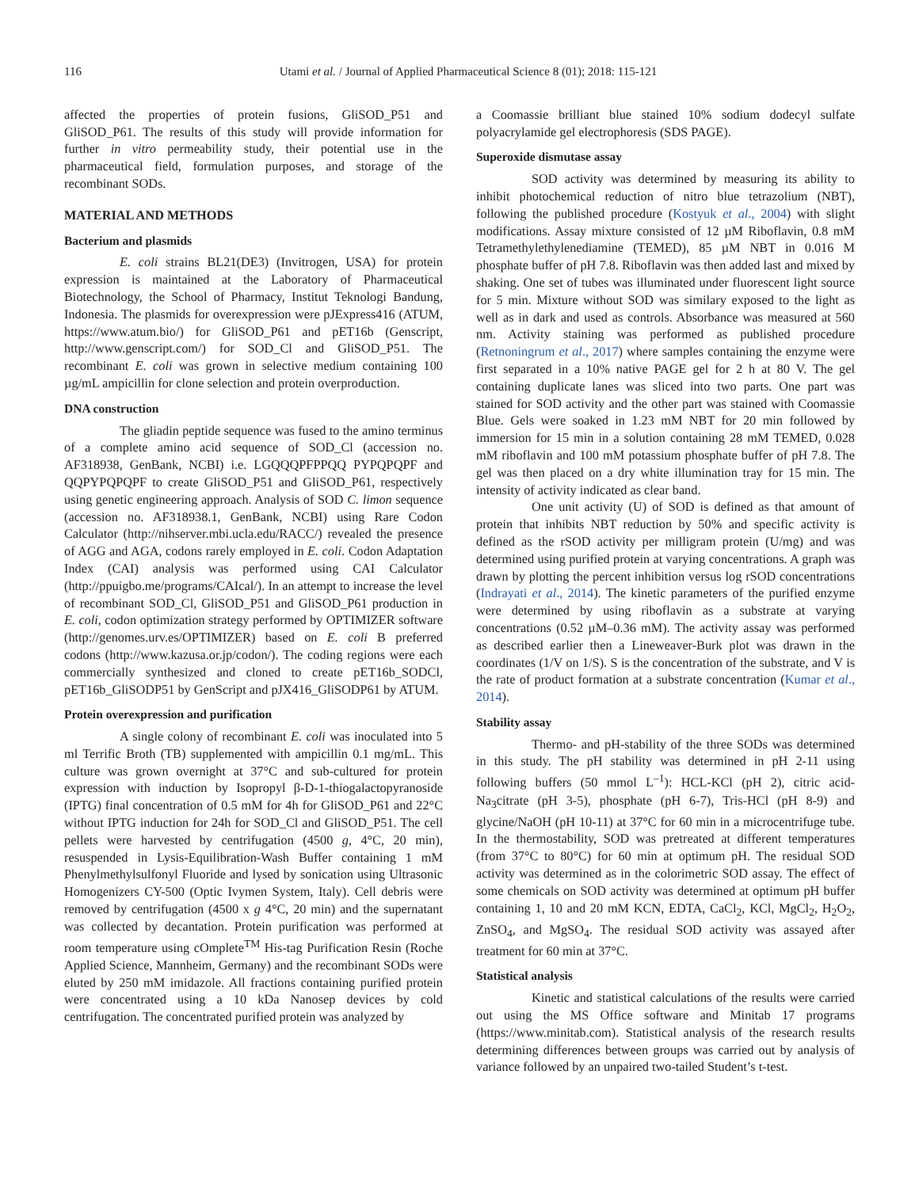116 Utami et al. / Journal of Applied Pharmaceutical Science 8 (01); 2018: 115-121
affected the properties of protein fusions, GliSOD_P51 and GliSOD_P61. The results of this study will provide information for further in vitro permeability study, their potential use in the pharmaceutical field, formulation purposes, and storage of the recombinant SODs.
MATERIAL AND METHODS
Bacterium and plasmids
E. coli strains BL21(DE3) (Invitrogen, USA) for protein expression is maintained at the Laboratory of Pharmaceutical Biotechnology, the School of Pharmacy, Institut Teknologi Bandung, Indonesia. The plasmids for overexpression were pJExpress416 (ATUM, https://www.atum.bio/) for GliSOD_P61 and pET16b (Genscript, http://www.genscript.com/) for SOD_Cl and GliSOD_P51. The recombinant E. coli was grown in selective medium containing 100 µg/mL ampicillin for clone selection and protein overproduction.
DNA construction
The gliadin peptide sequence was fused to the amino terminus of a complete amino acid sequence of SOD_Cl (accession no. AF318938, GenBank, NCBI) i.e. LGQQQPFPPQQ PYPQPQPF and QQPYPQPQPF to create GliSOD_P51 and GliSOD_P61, respectively using genetic engineering approach. Analysis of SOD C. limon sequence (accession no. AF318938.1, GenBank, NCBI) using Rare Codon Calculator (http://nihserver.mbi.ucla.edu/RACC/) revealed the presence of AGG and AGA, codons rarely employed in E. coli. Codon Adaptation Index (CAI) analysis was performed using CAI Calculator (http://ppuigbo.me/programs/CAIcal/). In an attempt to increase the level of recombinant SOD_Cl, GliSOD_P51 and GliSOD_P61 production in E. coli, codon optimization strategy performed by OPTIMIZER software (http://genomes.urv.es/OPTIMIZER) based on E. coli B preferred codons (http://www.kazusa.or.jp/codon/). The coding regions were each commercially synthesized and cloned to create pET16b_SODCl, pET16b_GliSODP51 by GenScript and pJX416_GliSODP61 by ATUM.
Protein overexpression and purification
A single colony of recombinant E. coli was inoculated into 5 ml Terrific Broth (TB) supplemented with ampicillin 0.1 mg/mL. This culture was grown overnight at 37°C and sub-cultured for protein expression with induction by Isopropyl β-D-1-thiogalactopyranoside (IPTG) final concentration of 0.5 mM for 4h for GliSOD_P61 and 22°C without IPTG induction for 24h for SOD_Cl and GliSOD_P51. The cell pellets were harvested by centrifugation (4500 g, 4°C, 20 min), resuspended in Lysis-Equilibration-Wash Buffer containing 1 mM Phenylmethylsulfonyl Fluoride and lysed by sonication using Ultrasonic Homogenizers CY-500 (Optic Ivymen System, Italy). Cell debris were removed by centrifugation (4500 x g 4°C, 20 min) and the supernatant was collected by decantation. Protein purification was performed at room temperature using cOmplete<sup>TM</sup> His-tag Purification Resin (Roche Applied Science, Mannheim, Germany) and the recombinant SODs were eluted by 250 mM imidazole. All fractions containing purified protein were concentrated using a 10 kDa Nanosep devices by cold centrifugation. The concentrated purified protein was analyzed by
a Coomassie brilliant blue stained 10% sodium dodecyl sulfate polyacrylamide gel electrophoresis (SDS PAGE).
Superoxide dismutase assay
SOD activity was determined by measuring its ability to inhibit photochemical reduction of nitro blue tetrazolium (NBT), following the published procedure (Kostyuk et al., 2004) with slight modifications. Assay mixture consisted of 12 µM Riboflavin, 0.8 mM Tetramethylethylenediamine (TEMED), 85 µM NBT in 0.016 M phosphate buffer of pH 7.8. Riboflavin was then added last and mixed by shaking. One set of tubes was illuminated under fluorescent light source for 5 min. Mixture without SOD was similary exposed to the light as well as in dark and used as controls. Absorbance was measured at 560 nm. Activity staining was performed as published procedure (Retnoningrum et al., 2017) where samples containing the enzyme were first separated in a 10% native PAGE gel for 2 h at 80 V. The gel containing duplicate lanes was sliced into two parts. One part was stained for SOD activity and the other part was stained with Coomassie Blue. Gels were soaked in 1.23 mM NBT for 20 min followed by immersion for 15 min in a solution containing 28 mM TEMED, 0.028 mM riboflavin and 100 mM potassium phosphate buffer of pH 7.8. The gel was then placed on a dry white illumination tray for 15 min. The intensity of activity indicated as clear band.
One unit activity (U) of SOD is defined as that amount of protein that inhibits NBT reduction by 50% and specific activity is defined as the rSOD activity per milligram protein (U/mg) and was determined using purified protein at varying concentrations. A graph was drawn by plotting the percent inhibition versus log rSOD concentrations (Indrayati et al., 2014). The kinetic parameters of the purified enzyme were determined by using riboflavin as a substrate at varying concentrations (0.52 µM–0.36 mM). The activity assay was performed as described earlier then a Lineweaver-Burk plot was drawn in the coordinates (1/V on 1/S). S is the concentration of the substrate, and V is the rate of product formation at a substrate concentration (Kumar et al., 2014).
Stability assay
Thermo- and pH-stability of the three SODs was determined in this study. The pH stability was determined in pH 2-11 using following buffers (50 mmol L<sup>–1</sup>): HCL-KCl (pH 2), citric acid-Na<sub>3</sub>citrate (pH 3-5), phosphate (pH 6-7), Tris-HCl (pH 8-9) and glycine/NaOH (pH 10-11) at 37°C for 60 min in a microcentrifuge tube. In the thermostability, SOD was pretreated at different temperatures (from 37°C to 80°C) for 60 min at optimum pH. The residual SOD activity was determined as in the colorimetric SOD assay. The effect of some chemicals on SOD activity was determined at optimum pH buffer containing 1, 10 and 20 mM KCN, EDTA, CaCl<sub>2</sub>, KCl, MgCl<sub>2</sub>, H<sub>2</sub>O<sub>2</sub>, ZnSO<sub>4</sub>, and MgSO<sub>4</sub>. The residual SOD activity was assayed after treatment for 60 min at 37°C.
Statistical analysis
Kinetic and statistical calculations of the results were carried out using the MS Office software and Minitab 17 programs (https://www.minitab.com). Statistical analysis of the research results determining differences between groups was carried out by analysis of variance followed by an unpaired two-tailed Student’s t-test.